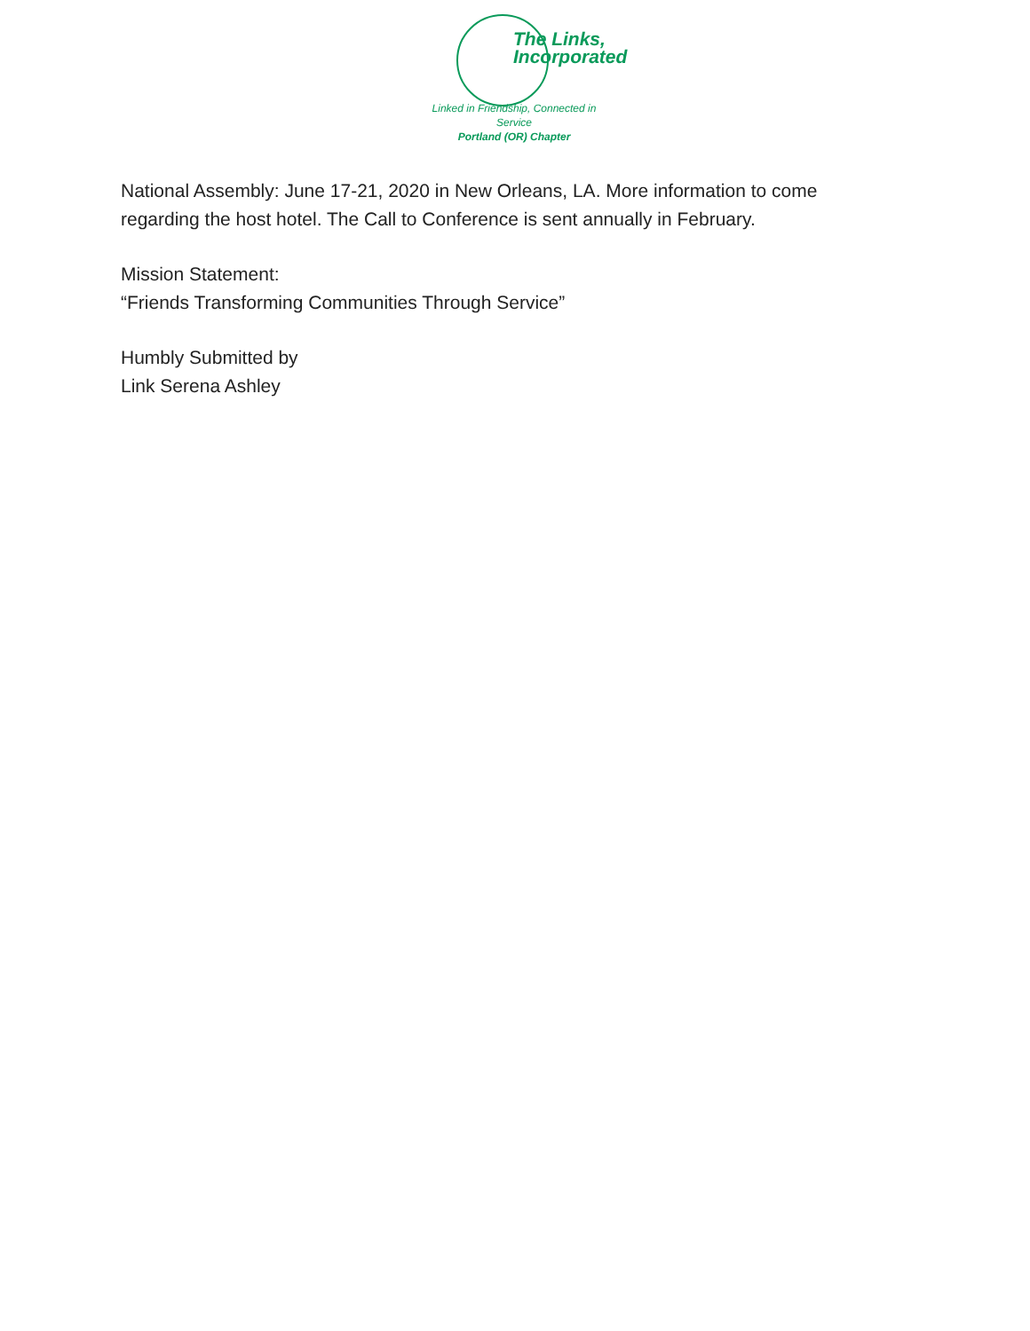The Links,
Incorporated
Linked in Friendship, Connected in Service
Portland (OR) Chapter
National Assembly: June 17-21, 2020 in New Orleans, LA. More information to come
regarding the host hotel. The Call to Conference is sent annually in February.
Mission Statement:
“Friends Transforming Communities Through Service”
Humbly Submitted by
Link Serena Ashley